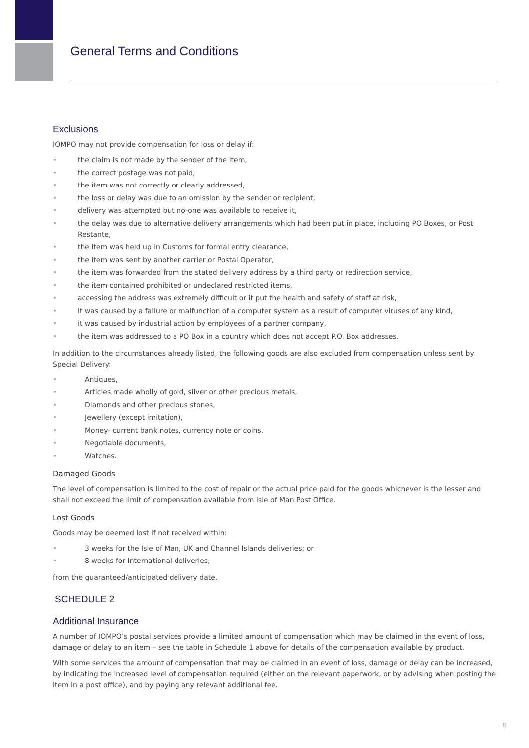General Terms and Conditions
Exclusions
IOMPO may not provide compensation for loss or delay if:
• the claim is not made by the sender of the item,
• the correct postage was not paid,
• the item was not correctly or clearly addressed,
• the loss or delay was due to an omission by the sender or recipient,
• delivery was attempted but no-one was available to receive it,
• the delay was due to alternative delivery arrangements which had been put in place, including PO Boxes, or Post Restante,
• the item was held up in Customs for formal entry clearance,
• the item was sent by another carrier or Postal Operator,
• the item was forwarded from the stated delivery address by a third party or redirection service,
• the item contained prohibited or undeclared restricted items,
• accessing the address was extremely difficult or it put the health and safety of staff at risk,
• it was caused by a failure or malfunction of a computer system as a result of computer viruses of any kind,
• it was caused by industrial action by employees of a partner company,
• the item was addressed to a PO Box in a country which does not accept P.O. Box addresses.
In addition to the circumstances already listed, the following goods are also excluded from compensation unless sent by Special Delivery:
• Antiques,
• Articles made wholly of gold, silver or other precious metals,
• Diamonds and other precious stones,
• Jewellery (except imitation),
• Money- current bank notes, currency note or coins.
• Negotiable documents,
• Watches.
Damaged Goods
The level of compensation is limited to the cost of repair or the actual price paid for the goods whichever is the lesser and shall not exceed the limit of compensation available from Isle of Man Post Office.
Lost Goods
Goods may be deemed lost if not received within:
• 3 weeks for the Isle of Man, UK and Channel Islands deliveries; or
• 8 weeks for International deliveries;
from the guaranteed/anticipated delivery date.
SCHEDULE 2
Additional Insurance
A number of IOMPO’s postal services provide a limited amount of compensation which may be claimed in the event of loss, damage or delay to an item – see the table in Schedule 1 above for details of the compensation available by product.
With some services the amount of compensation that may be claimed in an event of loss, damage or delay can be increased, by indicating the increased level of compensation required (either on the relevant paperwork, or by advising when posting the item in a post office), and by paying any relevant additional fee.
8